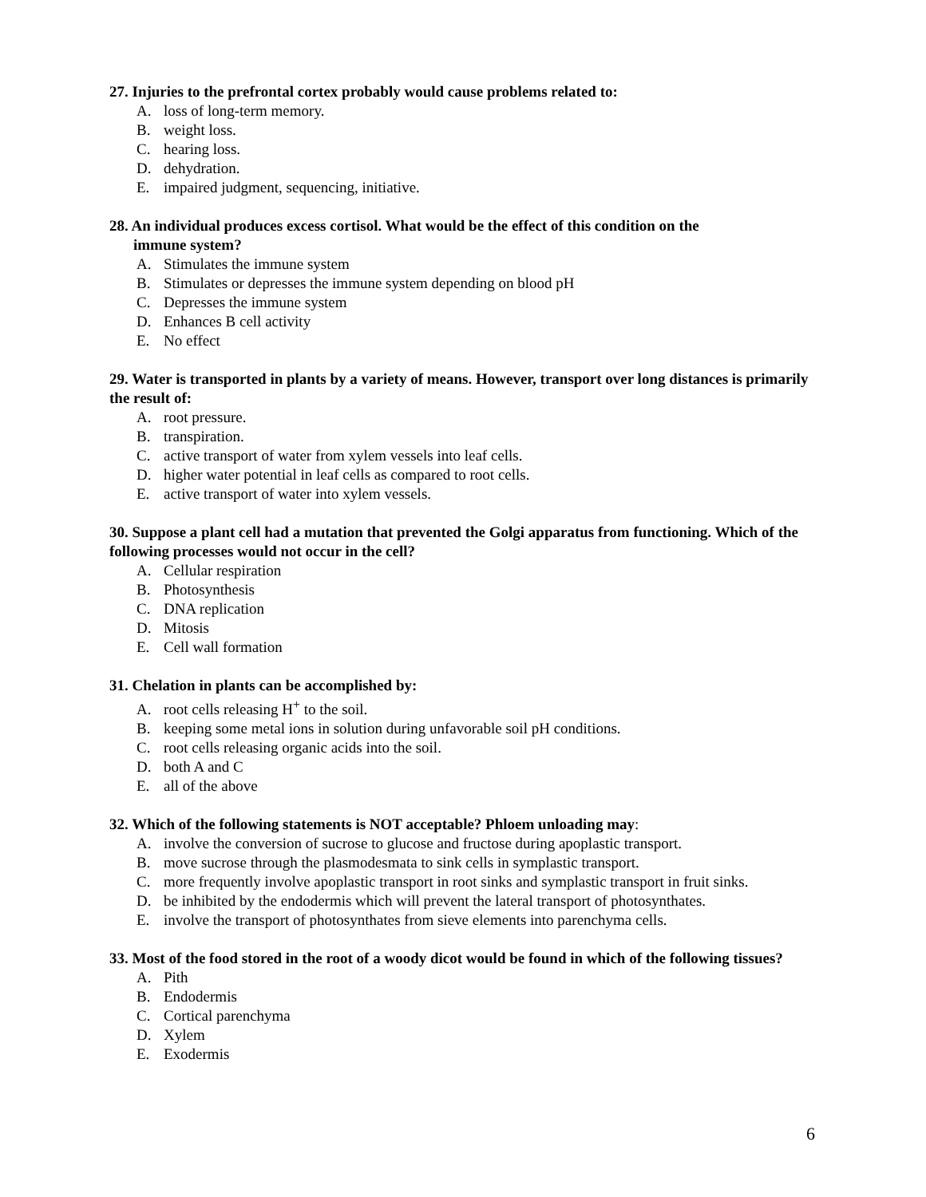27. Injuries to the prefrontal cortex probably would cause problems related to:
A. loss of long-term memory.
B. weight loss.
C. hearing loss.
D. dehydration.
E. impaired judgment, sequencing, initiative.
28. An individual produces excess cortisol. What would be the effect of this condition on the
immune system?
A. Stimulates the immune system
B. Stimulates or depresses the immune system depending on blood pH
C. Depresses the immune system
D. Enhances B cell activity
E. No effect
29. Water is transported in plants by a variety of means. However, transport over long distances is primarily the result of:
A. root pressure.
B. transpiration.
C. active transport of water from xylem vessels into leaf cells.
D. higher water potential in leaf cells as compared to root cells.
E. active transport of water into xylem vessels.
30. Suppose a plant cell had a mutation that prevented the Golgi apparatus from functioning. Which of the following processes would not occur in the cell?
A. Cellular respiration
B. Photosynthesis
C. DNA replication
D. Mitosis
E. Cell wall formation
31. Chelation in plants can be accomplished by:
A. root cells releasing H<sup>+</sup> to the soil.
B. keeping some metal ions in solution during unfavorable soil pH conditions.
C. root cells releasing organic acids into the soil.
D. both A and C
E. all of the above
32. Which of the following statements is NOT acceptable? Phloem unloading may:
A. involve the conversion of sucrose to glucose and fructose during apoplastic transport.
B. move sucrose through the plasmodesmata to sink cells in symplastic transport.
C. more frequently involve apoplastic transport in root sinks and symplastic transport in fruit sinks.
D. be inhibited by the endodermis which will prevent the lateral transport of photosynthates.
E. involve the transport of photosynthates from sieve elements into parenchyma cells.
33. Most of the food stored in the root of a woody dicot would be found in which of the following tissues?
A. Pith
B. Endodermis
C. Cortical parenchyma
D. Xylem
E. Exodermis
6